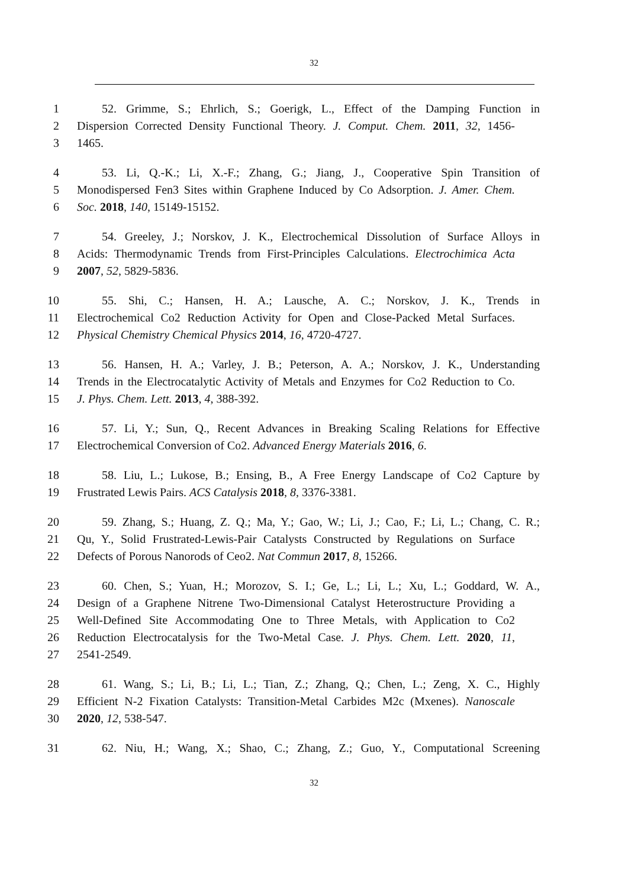32
1 52. Grimme, S.; Ehrlich, S.; Goerigk, L., Effect of the Damping Function in
2 Dispersion Corrected Density Functional Theory. J. Comput. Chem. 2011, 32, 1456-
3 1465.
4 53. Li, Q.-K.; Li, X.-F.; Zhang, G.; Jiang, J., Cooperative Spin Transition of
5 Monodispersed Fen3 Sites within Graphene Induced by Co Adsorption. J. Amer. Chem.
6 Soc. 2018, 140, 15149-15152.
7 54. Greeley, J.; Norskov, J. K., Electrochemical Dissolution of Surface Alloys in
8 Acids: Thermodynamic Trends from First-Principles Calculations. Electrochimica Acta
9 2007, 52, 5829-5836.
10 55. Shi, C.; Hansen, H. A.; Lausche, A. C.; Norskov, J. K., Trends in
11 Electrochemical Co2 Reduction Activity for Open and Close-Packed Metal Surfaces.
12 Physical Chemistry Chemical Physics 2014, 16, 4720-4727.
13 56. Hansen, H. A.; Varley, J. B.; Peterson, A. A.; Norskov, J. K., Understanding
14 Trends in the Electrocatalytic Activity of Metals and Enzymes for Co2 Reduction to Co.
15 J. Phys. Chem. Lett. 2013, 4, 388-392.
16 57. Li, Y.; Sun, Q., Recent Advances in Breaking Scaling Relations for Effective
17 Electrochemical Conversion of Co2. Advanced Energy Materials 2016, 6.
18 58. Liu, L.; Lukose, B.; Ensing, B., A Free Energy Landscape of Co2 Capture by
19 Frustrated Lewis Pairs. ACS Catalysis 2018, 8, 3376-3381.
20 59. Zhang, S.; Huang, Z. Q.; Ma, Y.; Gao, W.; Li, J.; Cao, F.; Li, L.; Chang, C. R.;
21 Qu, Y., Solid Frustrated-Lewis-Pair Catalysts Constructed by Regulations on Surface
22 Defects of Porous Nanorods of Ceo2. Nat Commun 2017, 8, 15266.
23 60. Chen, S.; Yuan, H.; Morozov, S. I.; Ge, L.; Li, L.; Xu, L.; Goddard, W. A.,
24 Design of a Graphene Nitrene Two-Dimensional Catalyst Heterostructure Providing a
25 Well-Defined Site Accommodating One to Three Metals, with Application to Co2
26 Reduction Electrocatalysis for the Two-Metal Case. J. Phys. Chem. Lett. 2020, 11,
27 2541-2549.
28 61. Wang, S.; Li, B.; Li, L.; Tian, Z.; Zhang, Q.; Chen, L.; Zeng, X. C., Highly
29 Efficient N-2 Fixation Catalysts: Transition-Metal Carbides M2c (Mxenes). Nanoscale
30 2020, 12, 538-547.
31 62. Niu, H.; Wang, X.; Shao, C.; Zhang, Z.; Guo, Y., Computational Screening
32